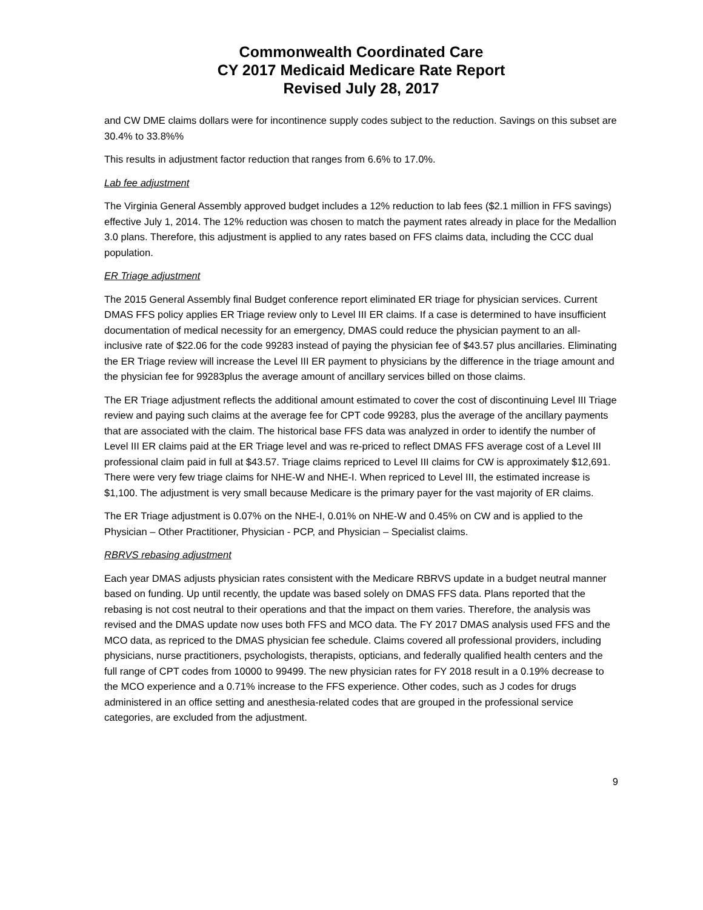Commonwealth Coordinated Care
CY 2017 Medicaid Medicare Rate Report
Revised July 28, 2017
and CW DME claims dollars were for incontinence supply codes subject to the reduction. Savings on this subset are 30.4% to 33.8%%
This results in adjustment factor reduction that ranges from 6.6% to 17.0%.
Lab fee adjustment
The Virginia General Assembly approved budget includes a 12% reduction to lab fees ($2.1 million in FFS savings) effective July 1, 2014. The 12% reduction was chosen to match the payment rates already in place for the Medallion 3.0 plans. Therefore, this adjustment is applied to any rates based on FFS claims data, including the CCC dual population.
ER Triage adjustment
The 2015 General Assembly final Budget conference report eliminated ER triage for physician services. Current DMAS FFS policy applies ER Triage review only to Level III ER claims. If a case is determined to have insufficient documentation of medical necessity for an emergency, DMAS could reduce the physician payment to an all-inclusive rate of $22.06 for the code 99283 instead of paying the physician fee of $43.57 plus ancillaries. Eliminating the ER Triage review will increase the Level III ER payment to physicians by the difference in the triage amount and the physician fee for 99283plus the average amount of ancillary services billed on those claims.
The ER Triage adjustment reflects the additional amount estimated to cover the cost of discontinuing Level III Triage review and paying such claims at the average fee for CPT code 99283, plus the average of the ancillary payments that are associated with the claim. The historical base FFS data was analyzed in order to identify the number of Level III ER claims paid at the ER Triage level and was re-priced to reflect DMAS FFS average cost of a Level III professional claim paid in full at $43.57. Triage claims repriced to Level III claims for CW is approximately $12,691. There were very few triage claims for NHE-W and NHE-I. When repriced to Level III, the estimated increase is $1,100. The adjustment is very small because Medicare is the primary payer for the vast majority of ER claims.
The ER Triage adjustment is 0.07% on the NHE-I, 0.01% on NHE-W and 0.45% on CW and is applied to the Physician – Other Practitioner, Physician - PCP, and Physician – Specialist claims.
RBRVS rebasing adjustment
Each year DMAS adjusts physician rates consistent with the Medicare RBRVS update in a budget neutral manner based on funding. Up until recently, the update was based solely on DMAS FFS data. Plans reported that the rebasing is not cost neutral to their operations and that the impact on them varies. Therefore, the analysis was revised and the DMAS update now uses both FFS and MCO data. The FY 2017 DMAS analysis used FFS and the MCO data, as repriced to the DMAS physician fee schedule. Claims covered all professional providers, including physicians, nurse practitioners, psychologists, therapists, opticians, and federally qualified health centers and the full range of CPT codes from 10000 to 99499. The new physician rates for FY 2018 result in a 0.19% decrease to the MCO experience and a 0.71% increase to the FFS experience. Other codes, such as J codes for drugs administered in an office setting and anesthesia-related codes that are grouped in the professional service categories, are excluded from the adjustment.
9